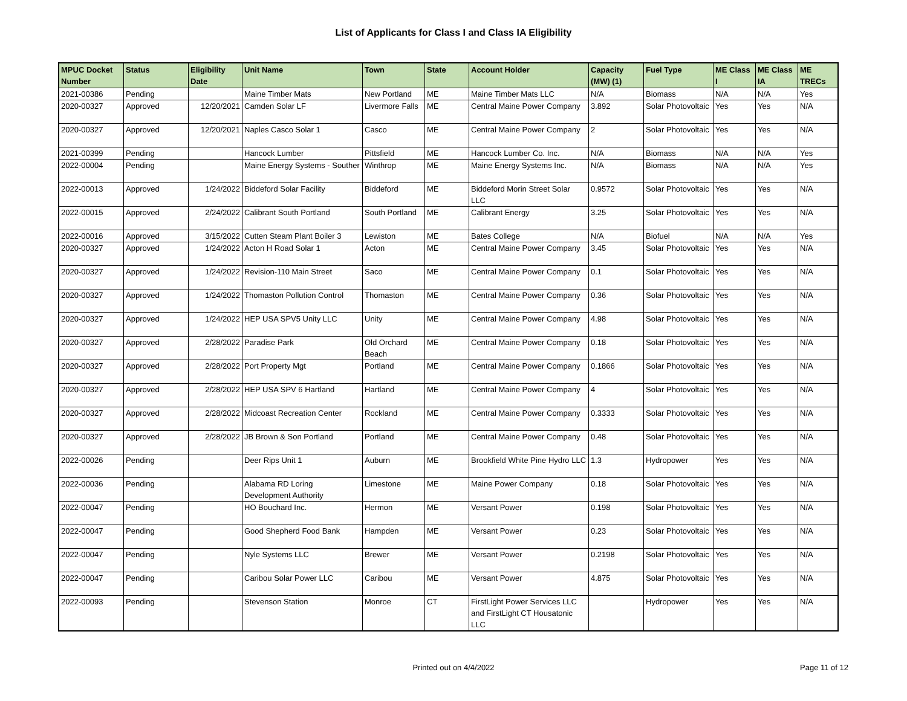List of Applicants for Class I and Class IA Eligibility
| MPUC Docket Number | Status | Eligibility Date | Unit Name | Town | State | Account Holder | Capacity (MW) (1) | Fuel Type | ME Class I | ME Class IA | ME TRECs |
| --- | --- | --- | --- | --- | --- | --- | --- | --- | --- | --- | --- |
| 2021-00386 | Pending | | Maine Timber Mats | New Portland | ME | Maine Timber Mats LLC | N/A | Biomass | N/A | N/A | Yes |
| 2020-00327 | Approved | 12/20/2021 | Camden Solar LF | Livermore Falls | ME | Central Maine Power Company | 3.892 | Solar Photovoltaic | Yes | Yes | N/A |
| 2020-00327 | Approved | 12/20/2021 | Naples Casco Solar 1 | Casco | ME | Central Maine Power Company | 2 | Solar Photovoltaic | Yes | Yes | N/A |
| 2021-00399 | Pending | | Hancock Lumber | Pittsfield | ME | Hancock Lumber Co. Inc. | N/A | Biomass | N/A | N/A | Yes |
| 2022-00004 | Pending | | Maine Energy Systems - Souther | Winthrop | ME | Maine Energy Systems Inc. | N/A | Biomass | N/A | N/A | Yes |
| 2022-00013 | Approved | 1/24/2022 | Biddeford Solar Facility | Biddeford | ME | Biddeford Morin Street Solar LLC | 0.9572 | Solar Photovoltaic | Yes | Yes | N/A |
| 2022-00015 | Approved | 2/24/2022 | Calibrant South Portland | South Portland | ME | Calibrant Energy | 3.25 | Solar Photovoltaic | Yes | Yes | N/A |
| 2022-00016 | Approved | 3/15/2022 | Cutten Steam Plant Boiler 3 | Lewiston | ME | Bates College | N/A | Biofuel | N/A | N/A | Yes |
| 2020-00327 | Approved | 1/24/2022 | Acton H Road Solar 1 | Acton | ME | Central Maine Power Company | 3.45 | Solar Photovoltaic | Yes | Yes | N/A |
| 2020-00327 | Approved | 1/24/2022 | Revision-110 Main Street | Saco | ME | Central Maine Power Company | 0.1 | Solar Photovoltaic | Yes | Yes | N/A |
| 2020-00327 | Approved | 1/24/2022 | Thomaston Pollution Control | Thomaston | ME | Central Maine Power Company | 0.36 | Solar Photovoltaic | Yes | Yes | N/A |
| 2020-00327 | Approved | 1/24/2022 | HEP USA SPV5 Unity LLC | Unity | ME | Central Maine Power Company | 4.98 | Solar Photovoltaic | Yes | Yes | N/A |
| 2020-00327 | Approved | 2/28/2022 | Paradise Park | Old Orchard Beach | ME | Central Maine Power Company | 0.18 | Solar Photovoltaic | Yes | Yes | N/A |
| 2020-00327 | Approved | 2/28/2022 | Port Property Mgt | Portland | ME | Central Maine Power Company | 0.1866 | Solar Photovoltaic | Yes | Yes | N/A |
| 2020-00327 | Approved | 2/28/2022 | HEP USA SPV 6 Hartland | Hartland | ME | Central Maine Power Company | 4 | Solar Photovoltaic | Yes | Yes | N/A |
| 2020-00327 | Approved | 2/28/2022 | Midcoast Recreation Center | Rockland | ME | Central Maine Power Company | 0.3333 | Solar Photovoltaic | Yes | Yes | N/A |
| 2020-00327 | Approved | 2/28/2022 | JB Brown & Son Portland | Portland | ME | Central Maine Power Company | 0.48 | Solar Photovoltaic | Yes | Yes | N/A |
| 2022-00026 | Pending | | Deer Rips Unit 1 | Auburn | ME | Brookfield White Pine Hydro LLC | 1.3 | Hydropower | Yes | Yes | N/A |
| 2022-00036 | Pending | | Alabama RD Loring Development Authority | Limestone | ME | Maine Power Company | 0.18 | Solar Photovoltaic | Yes | Yes | N/A |
| 2022-00047 | Pending | | HO Bouchard Inc. | Hermon | ME | Versant Power | 0.198 | Solar Photovoltaic | Yes | Yes | N/A |
| 2022-00047 | Pending | | Good Shepherd Food Bank | Hampden | ME | Versant Power | 0.23 | Solar Photovoltaic | Yes | Yes | N/A |
| 2022-00047 | Pending | | Nyle Systems LLC | Brewer | ME | Versant Power | 0.2198 | Solar Photovoltaic | Yes | Yes | N/A |
| 2022-00047 | Pending | | Caribou Solar Power LLC | Caribou | ME | Versant Power | 4.875 | Solar Photovoltaic | Yes | Yes | N/A |
| 2022-00093 | Pending | | Stevenson Station | Monroe | CT | FirstLight Power Services LLC and FirstLight CT Housatonic LLC | | Hydropower | Yes | Yes | N/A |
Printed out on 4/4/2022
Page 11 of 12